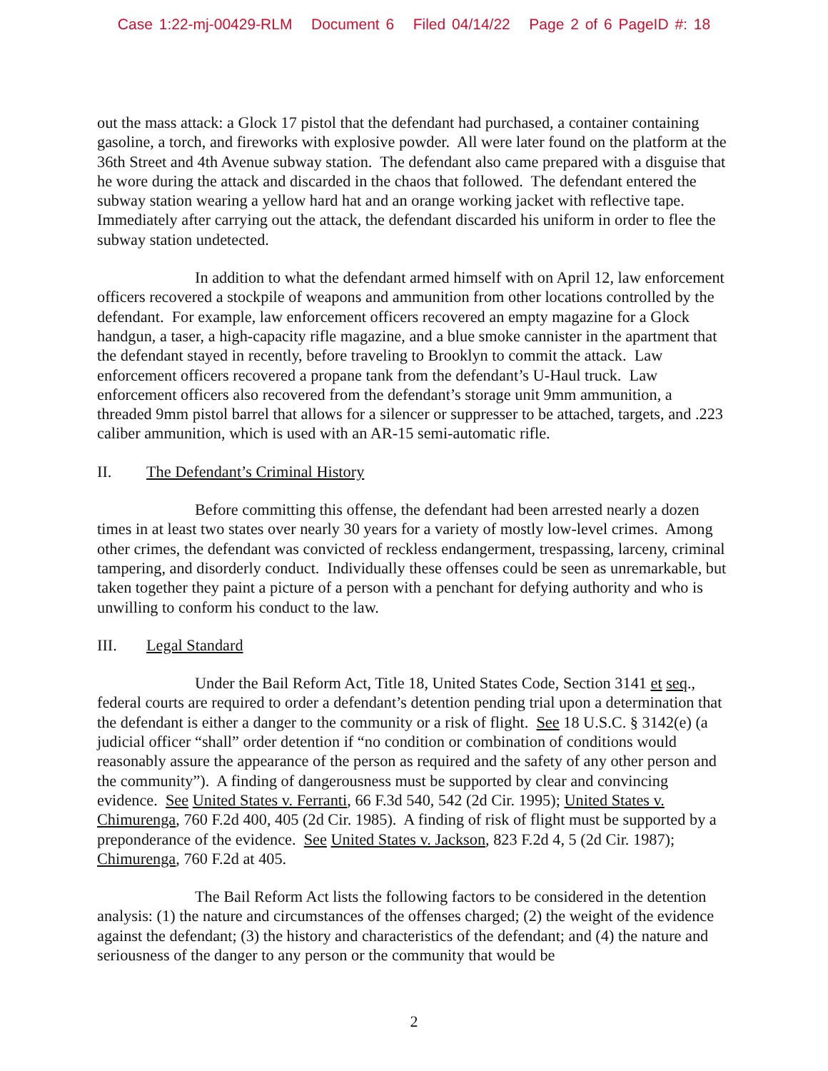Case 1:22-mj-00429-RLM Document 6 Filed 04/14/22 Page 2 of 6 PageID #: 18
out the mass attack: a Glock 17 pistol that the defendant had purchased, a container containing gasoline, a torch, and fireworks with explosive powder. All were later found on the platform at the 36th Street and 4th Avenue subway station. The defendant also came prepared with a disguise that he wore during the attack and discarded in the chaos that followed. The defendant entered the subway station wearing a yellow hard hat and an orange working jacket with reflective tape. Immediately after carrying out the attack, the defendant discarded his uniform in order to flee the subway station undetected.
In addition to what the defendant armed himself with on April 12, law enforcement officers recovered a stockpile of weapons and ammunition from other locations controlled by the defendant. For example, law enforcement officers recovered an empty magazine for a Glock handgun, a taser, a high-capacity rifle magazine, and a blue smoke cannister in the apartment that the defendant stayed in recently, before traveling to Brooklyn to commit the attack. Law enforcement officers recovered a propane tank from the defendant’s U-Haul truck. Law enforcement officers also recovered from the defendant’s storage unit 9mm ammunition, a threaded 9mm pistol barrel that allows for a silencer or suppresser to be attached, targets, and .223 caliber ammunition, which is used with an AR-15 semi-automatic rifle.
II. The Defendant’s Criminal History
Before committing this offense, the defendant had been arrested nearly a dozen times in at least two states over nearly 30 years for a variety of mostly low-level crimes. Among other crimes, the defendant was convicted of reckless endangerment, trespassing, larceny, criminal tampering, and disorderly conduct. Individually these offenses could be seen as unremarkable, but taken together they paint a picture of a person with a penchant for defying authority and who is unwilling to conform his conduct to the law.
III. Legal Standard
Under the Bail Reform Act, Title 18, United States Code, Section 3141 et seq., federal courts are required to order a defendant’s detention pending trial upon a determination that the defendant is either a danger to the community or a risk of flight. See 18 U.S.C. § 3142(e) (a judicial officer “shall” order detention if “no condition or combination of conditions would reasonably assure the appearance of the person as required and the safety of any other person and the community”). A finding of dangerousness must be supported by clear and convincing evidence. See United States v. Ferranti, 66 F.3d 540, 542 (2d Cir. 1995); United States v. Chimurenga, 760 F.2d 400, 405 (2d Cir. 1985). A finding of risk of flight must be supported by a preponderance of the evidence. See United States v. Jackson, 823 F.2d 4, 5 (2d Cir. 1987); Chimurenga, 760 F.2d at 405.
The Bail Reform Act lists the following factors to be considered in the detention analysis: (1) the nature and circumstances of the offenses charged; (2) the weight of the evidence against the defendant; (3) the history and characteristics of the defendant; and (4) the nature and seriousness of the danger to any person or the community that would be
2